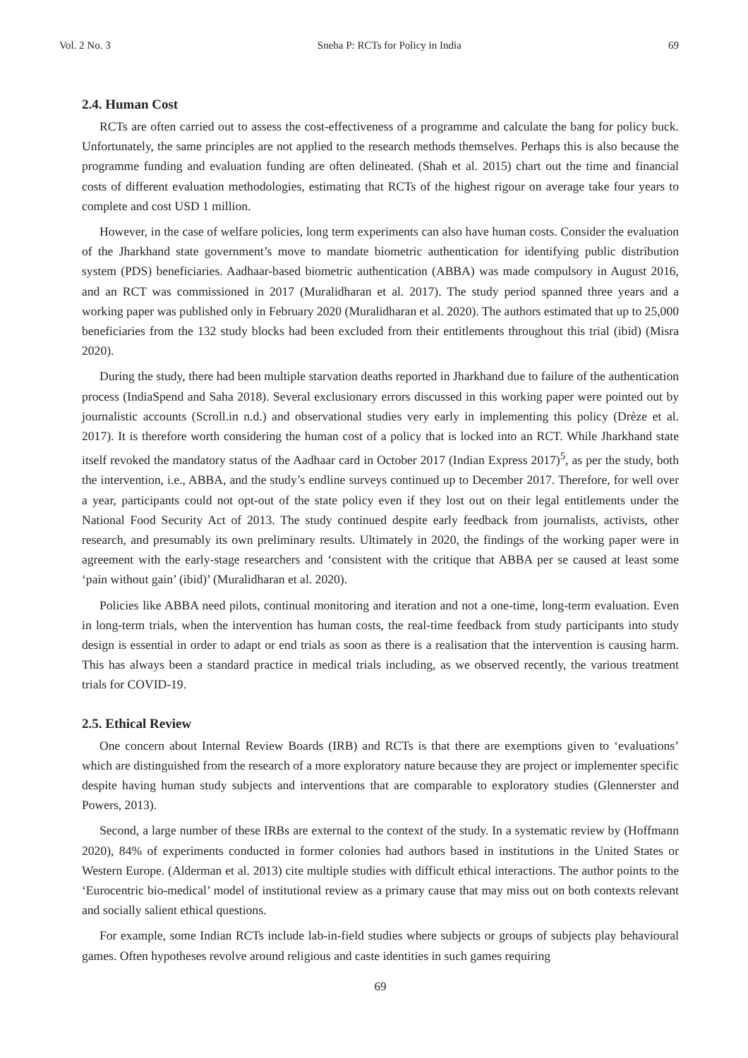Vol. 2 No. 3 Sneha P: RCTs for Policy in India 69
2.4. Human Cost
RCTs are often carried out to assess the cost-effectiveness of a programme and calculate the bang for policy buck. Unfortunately, the same principles are not applied to the research methods themselves. Perhaps this is also because the programme funding and evaluation funding are often delineated. (Shah et al. 2015) chart out the time and financial costs of different evaluation methodologies, estimating that RCTs of the highest rigour on average take four years to complete and cost USD 1 million.
However, in the case of welfare policies, long term experiments can also have human costs. Consider the evaluation of the Jharkhand state government’s move to mandate biometric authentication for identifying public distribution system (PDS) beneficiaries. Aadhaar-based biometric authentication (ABBA) was made compulsory in August 2016, and an RCT was commissioned in 2017 (Muralidharan et al. 2017). The study period spanned three years and a working paper was published only in February 2020 (Muralidharan et al. 2020). The authors estimated that up to 25,000 beneficiaries from the 132 study blocks had been excluded from their entitlements throughout this trial (ibid) (Misra 2020).
During the study, there had been multiple starvation deaths reported in Jharkhand due to failure of the authentication process (IndiaSpend and Saha 2018). Several exclusionary errors discussed in this working paper were pointed out by journalistic accounts (Scroll.in n.d.) and observational studies very early in implementing this policy (Drèze et al. 2017). It is therefore worth considering the human cost of a policy that is locked into an RCT. While Jharkhand state itself revoked the mandatory status of the Aadhaar card in October 2017 (Indian Express 2017)<sup>5</sup>, as per the study, both the intervention, i.e., ABBA, and the study’s endline surveys continued up to December 2017. Therefore, for well over a year, participants could not opt-out of the state policy even if they lost out on their legal entitlements under the National Food Security Act of 2013. The study continued despite early feedback from journalists, activists, other research, and presumably its own preliminary results. Ultimately in 2020, the findings of the working paper were in agreement with the early-stage researchers and ‘consistent with the critique that ABBA per se caused at least some ‘pain without gain’ (ibid)’ (Muralidharan et al. 2020).
Policies like ABBA need pilots, continual monitoring and iteration and not a one-time, long-term evaluation. Even in long-term trials, when the intervention has human costs, the real-time feedback from study participants into study design is essential in order to adapt or end trials as soon as there is a realisation that the intervention is causing harm. This has always been a standard practice in medical trials including, as we observed recently, the various treatment trials for COVID-19.
2.5. Ethical Review
One concern about Internal Review Boards (IRB) and RCTs is that there are exemptions given to ‘evaluations’ which are distinguished from the research of a more exploratory nature because they are project or implementer specific despite having human study subjects and interventions that are comparable to exploratory studies (Glennerster and Powers, 2013).
Second, a large number of these IRBs are external to the context of the study. In a systematic review by (Hoffmann 2020), 84% of experiments conducted in former colonies had authors based in institutions in the United States or Western Europe. (Alderman et al. 2013) cite multiple studies with difficult ethical interactions. The author points to the ‘Eurocentric bio-medical’ model of institutional review as a primary cause that may miss out on both contexts relevant and socially salient ethical questions.
For example, some Indian RCTs include lab-in-field studies where subjects or groups of subjects play behavioural games. Often hypotheses revolve around religious and caste identities in such games requiring
69